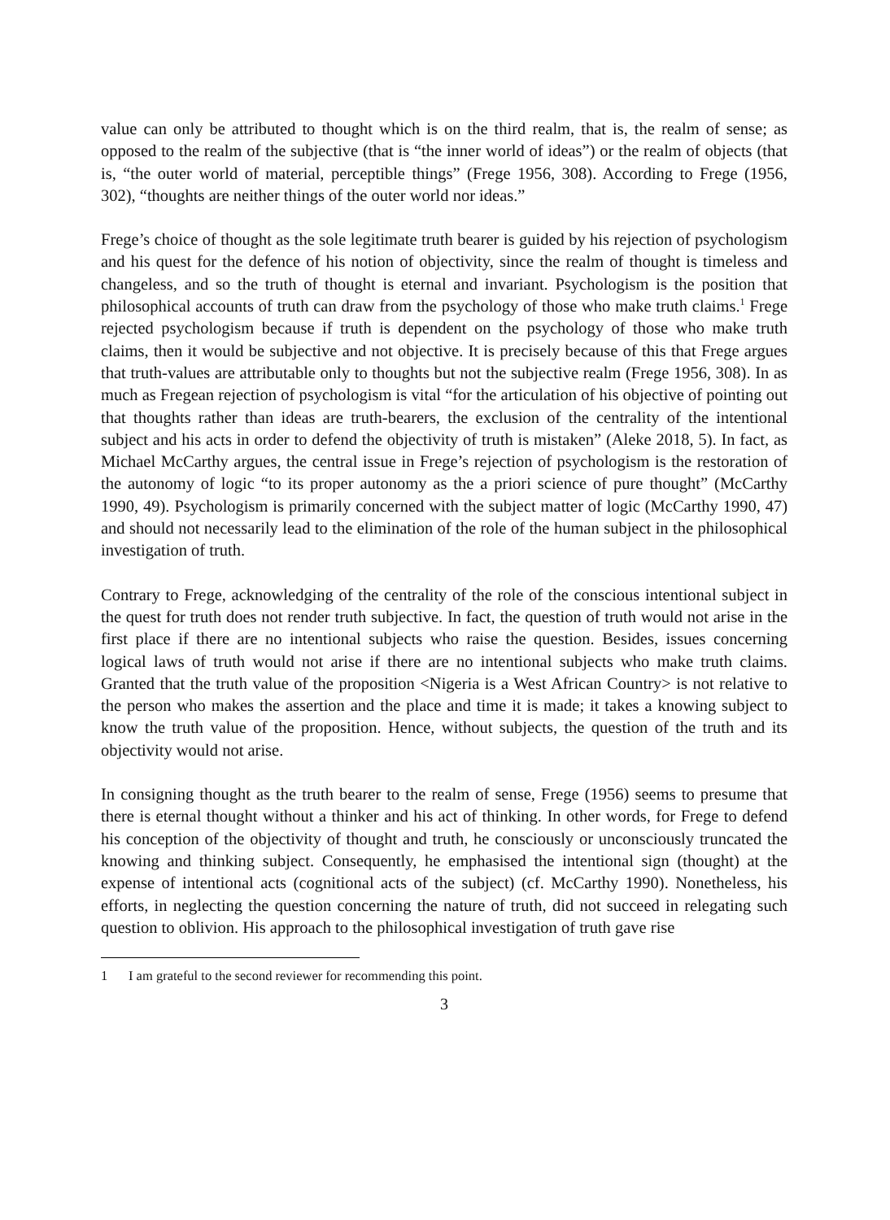value can only be attributed to thought which is on the third realm, that is, the realm of sense; as opposed to the realm of the subjective (that is “the inner world of ideas”) or the realm of objects (that is, “the outer world of material, perceptible things” (Frege 1956, 308). According to Frege (1956, 302), “thoughts are neither things of the outer world nor ideas.”
Frege’s choice of thought as the sole legitimate truth bearer is guided by his rejection of psychologism and his quest for the defence of his notion of objectivity, since the realm of thought is timeless and changeless, and so the truth of thought is eternal and invariant. Psychologism is the position that philosophical accounts of truth can draw from the psychology of those who make truth claims.<sup>1</sup> Frege rejected psychologism because if truth is dependent on the psychology of those who make truth claims, then it would be subjective and not objective. It is precisely because of this that Frege argues that truth-values are attributable only to thoughts but not the subjective realm (Frege 1956, 308). In as much as Fregean rejection of psychologism is vital “for the articulation of his objective of pointing out that thoughts rather than ideas are truth-bearers, the exclusion of the centrality of the intentional subject and his acts in order to defend the objectivity of truth is mistaken” (Aleke 2018, 5). In fact, as Michael McCarthy argues, the central issue in Frege’s rejection of psychologism is the restoration of the autonomy of logic “to its proper autonomy as the a priori science of pure thought” (McCarthy 1990, 49). Psychologism is primarily concerned with the subject matter of logic (McCarthy 1990, 47) and should not necessarily lead to the elimination of the role of the human subject in the philosophical investigation of truth.
Contrary to Frege, acknowledging of the centrality of the role of the conscious intentional subject in the quest for truth does not render truth subjective. In fact, the question of truth would not arise in the first place if there are no intentional subjects who raise the question. Besides, issues concerning logical laws of truth would not arise if there are no intentional subjects who make truth claims. Granted that the truth value of the proposition <Nigeria is a West African Country> is not relative to the person who makes the assertion and the place and time it is made; it takes a knowing subject to know the truth value of the proposition. Hence, without subjects, the question of the truth and its objectivity would not arise.
In consigning thought as the truth bearer to the realm of sense, Frege (1956) seems to presume that there is eternal thought without a thinker and his act of thinking. In other words, for Frege to defend his conception of the objectivity of thought and truth, he consciously or unconsciously truncated the knowing and thinking subject. Consequently, he emphasised the intentional sign (thought) at the expense of intentional acts (cognitional acts of the subject) (cf. McCarthy 1990). Nonetheless, his efforts, in neglecting the question concerning the nature of truth, did not succeed in relegating such question to oblivion. His approach to the philosophical investigation of truth gave rise
1 I am grateful to the second reviewer for recommending this point.
3